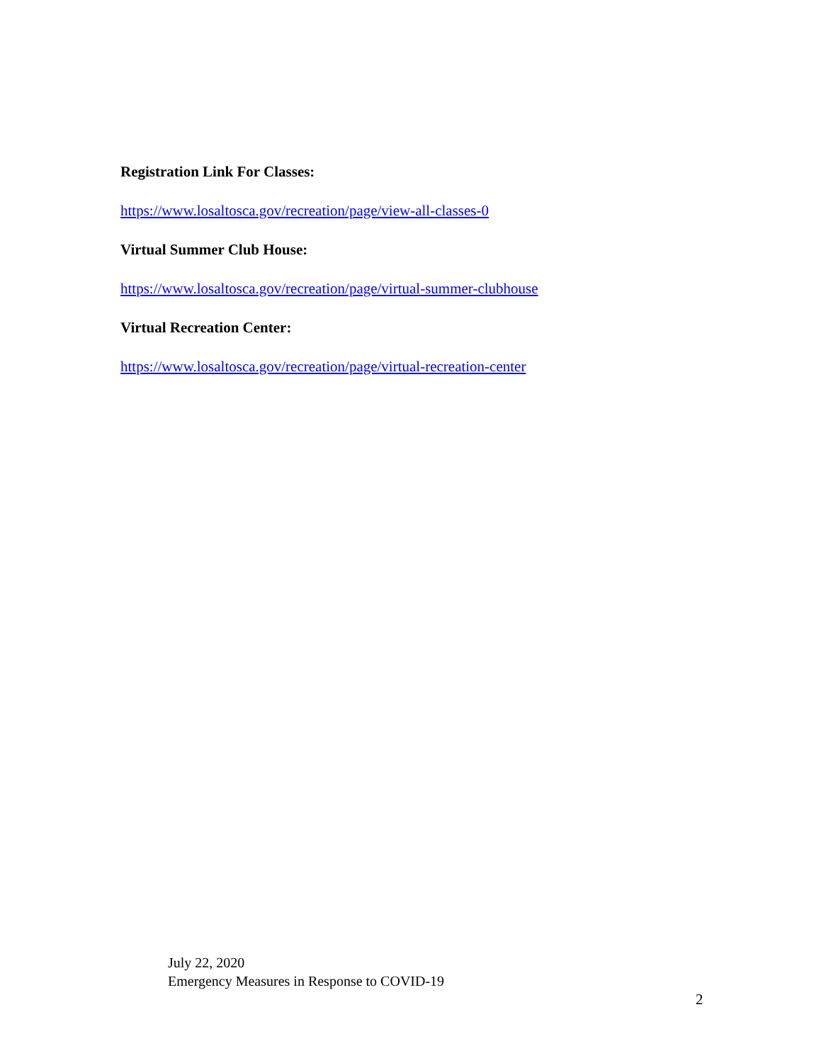Registration Link For Classes:
https://www.losaltosca.gov/recreation/page/view-all-classes-0
Virtual Summer Club House:
https://www.losaltosca.gov/recreation/page/virtual-summer-clubhouse
Virtual Recreation Center:
https://www.losaltosca.gov/recreation/page/virtual-recreation-center
July 22, 2020
Emergency Measures in Response to COVID-19
2